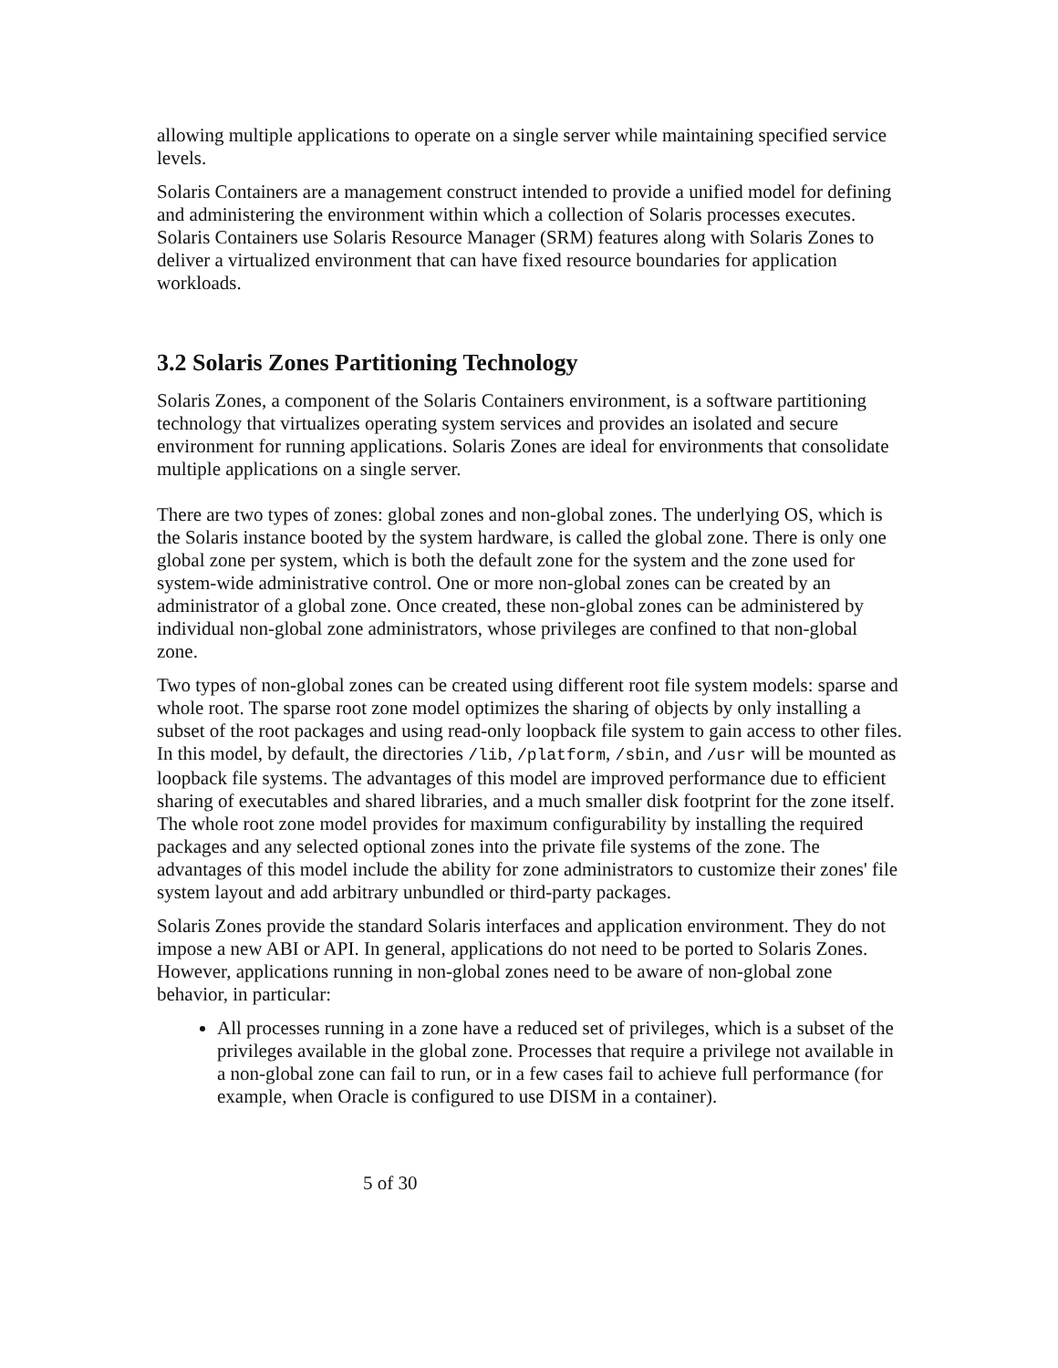allowing multiple applications to operate on a single server while maintaining specified service levels.
Solaris Containers are a management construct intended to provide a unified model for defining and administering the environment within which a collection of Solaris processes executes. Solaris Containers use Solaris Resource Manager (SRM) features along with Solaris Zones to deliver a virtualized environment that can have fixed resource boundaries for application workloads.
3.2 Solaris Zones Partitioning Technology
Solaris Zones, a component of the Solaris Containers environment, is a software partitioning technology that virtualizes operating system services and provides an isolated and secure environment for running applications. Solaris Zones are ideal for environments that consolidate multiple applications on a single server.
There are two types of zones: global zones and non-global zones. The underlying OS, which is the Solaris instance booted by the system hardware, is called the global zone. There is only one global zone per system, which is both the default zone for the system and the zone used for system-wide administrative control. One or more non-global zones can be created by an administrator of a global zone. Once created, these non-global zones can be administered by individual non-global zone administrators, whose privileges are confined to that non-global zone.
Two types of non-global zones can be created using different root file system models: sparse and whole root. The sparse root zone model optimizes the sharing of objects by only installing a subset of the root packages and using read-only loopback file system to gain access to other files. In this model, by default, the directories /lib, /platform, /sbin, and /usr will be mounted as loopback file systems. The advantages of this model are improved performance due to efficient sharing of executables and shared libraries, and a much smaller disk footprint for the zone itself. The whole root zone model provides for maximum configurability by installing the required packages and any selected optional zones into the private file systems of the zone. The advantages of this model include the ability for zone administrators to customize their zones' file system layout and add arbitrary unbundled or third-party packages.
Solaris Zones provide the standard Solaris interfaces and application environment. They do not impose a new ABI or API. In general, applications do not need to be ported to Solaris Zones. However, applications running in non-global zones need to be aware of non-global zone behavior, in particular:
All processes running in a zone have a reduced set of privileges, which is a subset of the privileges available in the global zone. Processes that require a privilege not available in a non-global zone can fail to run, or in a few cases fail to achieve full performance (for example, when Oracle is configured to use DISM in a container).
5 of 30